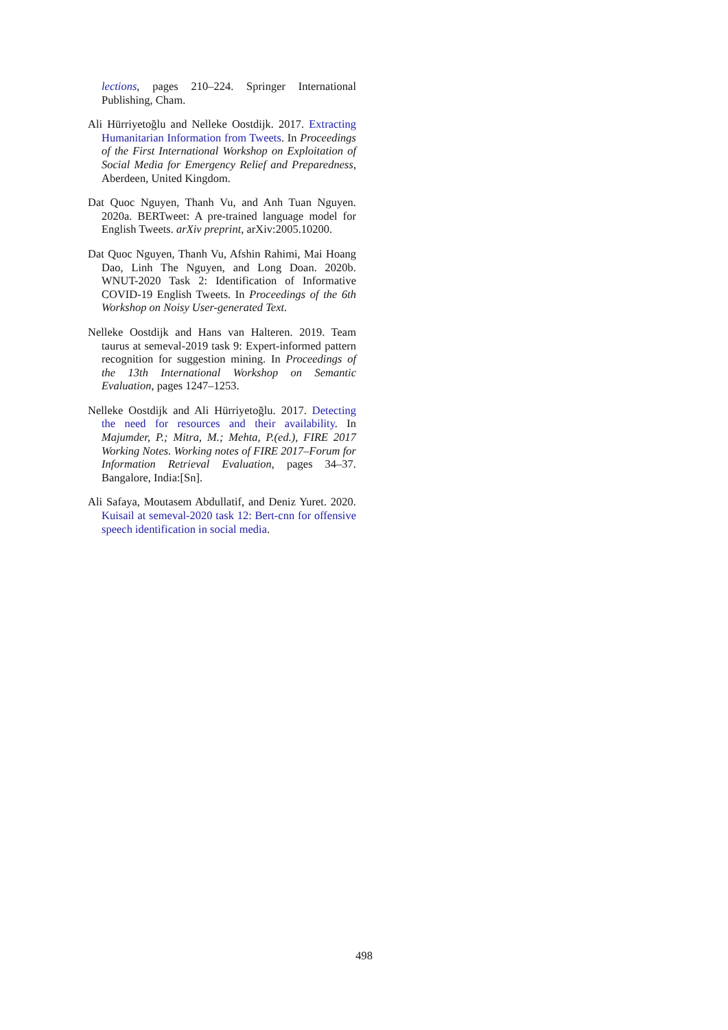lections, pages 210–224. Springer International Publishing, Cham.
Ali Hürriyetoğlu and Nelleke Oostdijk. 2017. Extracting Humanitarian Information from Tweets. In Proceedings of the First International Workshop on Exploitation of Social Media for Emergency Relief and Preparedness, Aberdeen, United Kingdom.
Dat Quoc Nguyen, Thanh Vu, and Anh Tuan Nguyen. 2020a. BERTweet: A pre-trained language model for English Tweets. arXiv preprint, arXiv:2005.10200.
Dat Quoc Nguyen, Thanh Vu, Afshin Rahimi, Mai Hoang Dao, Linh The Nguyen, and Long Doan. 2020b. WNUT-2020 Task 2: Identification of Informative COVID-19 English Tweets. In Proceedings of the 6th Workshop on Noisy User-generated Text.
Nelleke Oostdijk and Hans van Halteren. 2019. Team taurus at semeval-2019 task 9: Expert-informed pattern recognition for suggestion mining. In Proceedings of the 13th International Workshop on Semantic Evaluation, pages 1247–1253.
Nelleke Oostdijk and Ali Hürriyetoğlu. 2017. Detecting the need for resources and their availability. In Majumder, P.; Mitra, M.; Mehta, P.(ed.), FIRE 2017 Working Notes. Working notes of FIRE 2017–Forum for Information Retrieval Evaluation, pages 34–37. Bangalore, India:[Sn].
Ali Safaya, Moutasem Abdullatif, and Deniz Yuret. 2020. Kuisail at semeval-2020 task 12: Bert-cnn for offensive speech identification in social media.
498